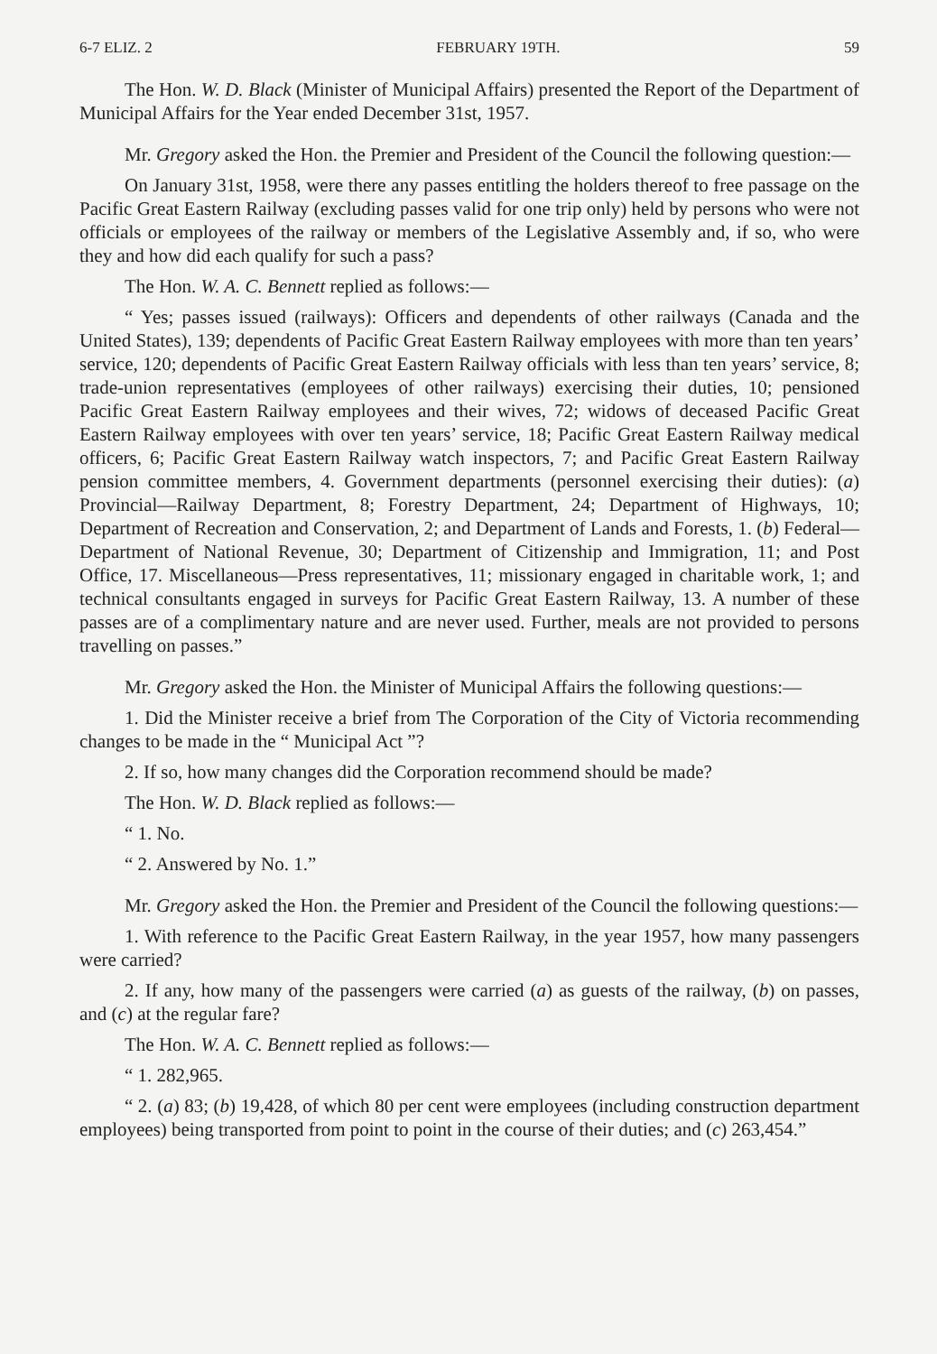6-7 ELIZ. 2 FEBRUARY 19TH. 59
The Hon. W. D. Black (Minister of Municipal Affairs) presented the Report of the Department of Municipal Affairs for the Year ended December 31st, 1957.
Mr. Gregory asked the Hon. the Premier and President of the Council the following question:—
On January 31st, 1958, were there any passes entitling the holders thereof to free passage on the Pacific Great Eastern Railway (excluding passes valid for one trip only) held by persons who were not officials or employees of the railway or members of the Legislative Assembly and, if so, who were they and how did each qualify for such a pass?
The Hon. W. A. C. Bennett replied as follows:—
“ Yes; passes issued (railways): Officers and dependents of other railways (Canada and the United States), 139; dependents of Pacific Great Eastern Railway employees with more than ten years’ service, 120; dependents of Pacific Great Eastern Railway officials with less than ten years’ service, 8; trade-union representatives (employees of other railways) exercising their duties, 10; pensioned Pacific Great Eastern Railway employees and their wives, 72; widows of deceased Pacific Great Eastern Railway employees with over ten years’ service, 18; Pacific Great Eastern Railway medical officers, 6; Pacific Great Eastern Railway watch inspectors, 7; and Pacific Great Eastern Railway pension committee members, 4. Government departments (personnel exercising their duties): (a) Provincial—Railway Department, 8; Forestry Department, 24; Department of Highways, 10; Department of Recreation and Conservation, 2; and Department of Lands and Forests, 1. (b) Federal—Department of National Revenue, 30; Department of Citizenship and Immigration, 11; and Post Office, 17. Miscellaneous—Press representatives, 11; missionary engaged in charitable work, 1; and technical consultants engaged in surveys for Pacific Great Eastern Railway, 13. A number of these passes are of a complimentary nature and are never used. Further, meals are not provided to persons travelling on passes.”
Mr. Gregory asked the Hon. the Minister of Municipal Affairs the following questions:—
1. Did the Minister receive a brief from The Corporation of the City of Victoria recommending changes to be made in the “ Municipal Act ”?
2. If so, how many changes did the Corporation recommend should be made?
The Hon. W. D. Black replied as follows:—
“ 1. No.
“ 2. Answered by No. 1.”
Mr. Gregory asked the Hon. the Premier and President of the Council the following questions:—
1. With reference to the Pacific Great Eastern Railway, in the year 1957, how many passengers were carried?
2. If any, how many of the passengers were carried (a) as guests of the railway, (b) on passes, and (c) at the regular fare?
The Hon. W. A. C. Bennett replied as follows:—
“ 1. 282,965.
“ 2. (a) 83; (b) 19,428, of which 80 per cent were employees (including construction department employees) being transported from point to point in the course of their duties; and (c) 263,454.”